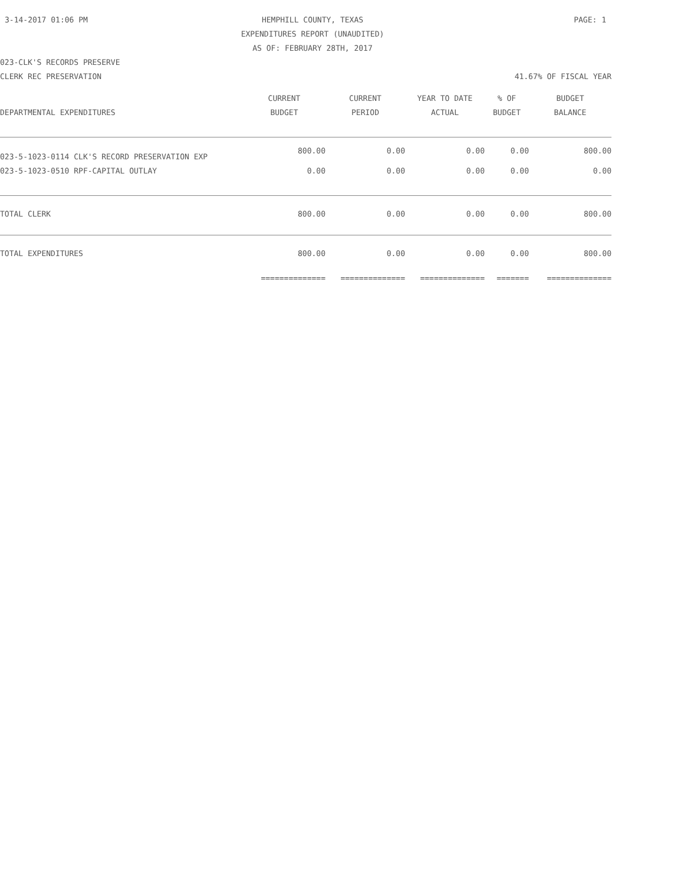3-14-2017 01:06 PM
HEMPHILL COUNTY, TEXAS
EXPENDITURES REPORT (UNAUDITED)
AS OF: FEBRUARY 28TH, 2017
PAGE: 1
023-CLK'S RECORDS PRESERVE
CLERK REC PRESERVATION 41.67% OF FISCAL YEAR
| | CURRENT | CURRENT | YEAR TO DATE | % OF | BUDGET |
| --- | --- | --- | --- | --- | --- |
| DEPARTMENTAL EXPENDITURES | BUDGET | PERIOD | ACTUAL | BUDGET | BALANCE |
| 023-5-1023-0114 CLK'S RECORD PRESERVATION EXP | 800.00 | 0.00 | 0.00 | 0.00 | 800.00 |
| 023-5-1023-0510 RPF-CAPITAL OUTLAY | 0.00 | 0.00 | 0.00 | 0.00 | 0.00 |
| TOTAL CLERK | 800.00 | 0.00 | 0.00 | 0.00 | 800.00 |
| TOTAL EXPENDITURES | 800.00 | 0.00 | 0.00 | 0.00 | 800.00 |
| | ============== | ============== | ============== | ======= | ============== |